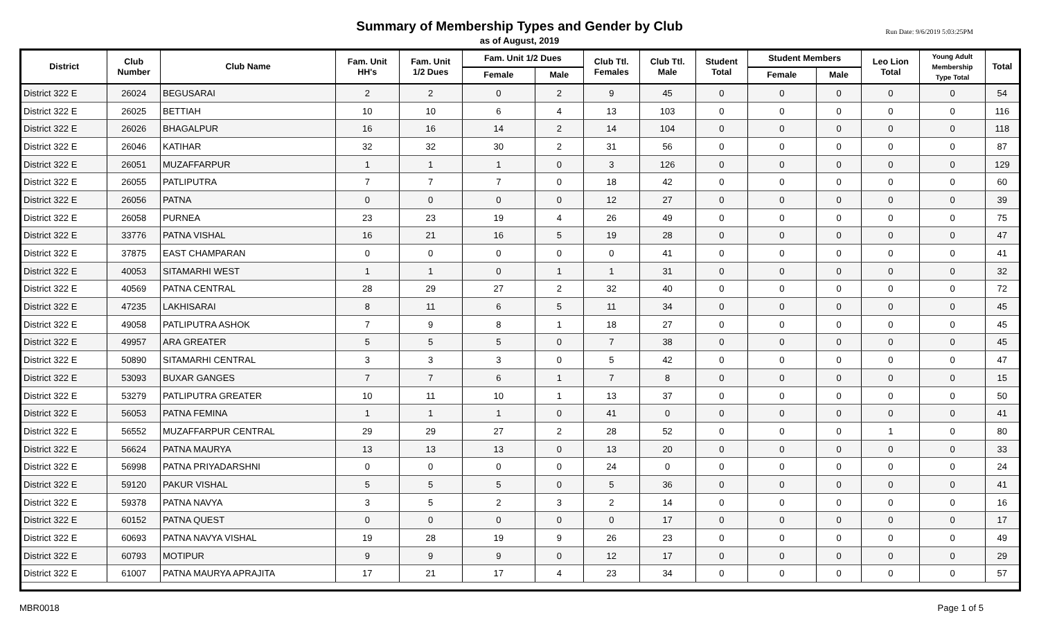Summary of Membership Types and Gender by Club
as of August, 2019
Run Date: 9/6/2019 5:03:25PM
| District | Club Number | Club Name | Fam. Unit HH's | Fam. Unit 1/2 Dues | Fam. Unit 1/2 Dues | | Club Ttl. Females | Club Ttl. Male | Student Total | Student Members | | Leo Lion Total | Young Adult Membership Type Total | Total |
| --- | --- | --- | --- | --- | --- | --- | --- | --- | --- | --- | --- | --- | --- | --- |
| | | | | | Female | Male | | | | Female | Male | | | |
| District 322 E | 26024 | BEGUSARAI | 2 | 2 | 0 | 2 | 9 | 45 | 0 | 0 | 0 | 0 | 0 | 54 |
| District 322 E | 26025 | BETTIAH | 10 | 10 | 6 | 4 | 13 | 103 | 0 | 0 | 0 | 0 | 0 | 116 |
| District 322 E | 26026 | BHAGALPUR | 16 | 16 | 14 | 2 | 14 | 104 | 0 | 0 | 0 | 0 | 0 | 118 |
| District 322 E | 26046 | KATIHAR | 32 | 32 | 30 | 2 | 31 | 56 | 0 | 0 | 0 | 0 | 0 | 87 |
| District 322 E | 26051 | MUZAFFARPUR | 1 | 1 | 1 | 0 | 3 | 126 | 0 | 0 | 0 | 0 | 0 | 129 |
| District 322 E | 26055 | PATLIPUTRA | 7 | 7 | 7 | 0 | 18 | 42 | 0 | 0 | 0 | 0 | 0 | 60 |
| District 322 E | 26056 | PATNA | 0 | 0 | 0 | 0 | 12 | 27 | 0 | 0 | 0 | 0 | 0 | 39 |
| District 322 E | 26058 | PURNEA | 23 | 23 | 19 | 4 | 26 | 49 | 0 | 0 | 0 | 0 | 0 | 75 |
| District 322 E | 33776 | PATNA VISHAL | 16 | 21 | 16 | 5 | 19 | 28 | 0 | 0 | 0 | 0 | 0 | 47 |
| District 322 E | 37875 | EAST CHAMPARAN | 0 | 0 | 0 | 0 | 0 | 41 | 0 | 0 | 0 | 0 | 0 | 41 |
| District 322 E | 40053 | SITAMARHI WEST | 1 | 1 | 0 | 1 | 1 | 31 | 0 | 0 | 0 | 0 | 0 | 32 |
| District 322 E | 40569 | PATNA CENTRAL | 28 | 29 | 27 | 2 | 32 | 40 | 0 | 0 | 0 | 0 | 0 | 72 |
| District 322 E | 47235 | LAKHISARAI | 8 | 11 | 6 | 5 | 11 | 34 | 0 | 0 | 0 | 0 | 0 | 45 |
| District 322 E | 49058 | PATLIPUTRA ASHOK | 7 | 9 | 8 | 1 | 18 | 27 | 0 | 0 | 0 | 0 | 0 | 45 |
| District 322 E | 49957 | ARA GREATER | 5 | 5 | 5 | 0 | 7 | 38 | 0 | 0 | 0 | 0 | 0 | 45 |
| District 322 E | 50890 | SITAMARHI CENTRAL | 3 | 3 | 3 | 0 | 5 | 42 | 0 | 0 | 0 | 0 | 0 | 47 |
| District 322 E | 53093 | BUXAR GANGES | 7 | 7 | 6 | 1 | 7 | 8 | 0 | 0 | 0 | 0 | 0 | 15 |
| District 322 E | 53279 | PATLIPUTRA GREATER | 10 | 11 | 10 | 1 | 13 | 37 | 0 | 0 | 0 | 0 | 0 | 50 |
| District 322 E | 56053 | PATNA FEMINA | 1 | 1 | 1 | 0 | 41 | 0 | 0 | 0 | 0 | 0 | 0 | 41 |
| District 322 E | 56552 | MUZAFFARPUR CENTRAL | 29 | 29 | 27 | 2 | 28 | 52 | 0 | 0 | 0 | 1 | 0 | 80 |
| District 322 E | 56624 | PATNA MAURYA | 13 | 13 | 13 | 0 | 13 | 20 | 0 | 0 | 0 | 0 | 0 | 33 |
| District 322 E | 56998 | PATNA PRIYADARSHNI | 0 | 0 | 0 | 0 | 24 | 0 | 0 | 0 | 0 | 0 | 0 | 24 |
| District 322 E | 59120 | PAKUR VISHAL | 5 | 5 | 5 | 0 | 5 | 36 | 0 | 0 | 0 | 0 | 0 | 41 |
| District 322 E | 59378 | PATNA NAVYA | 3 | 5 | 2 | 3 | 2 | 14 | 0 | 0 | 0 | 0 | 0 | 16 |
| District 322 E | 60152 | PATNA QUEST | 0 | 0 | 0 | 0 | 0 | 17 | 0 | 0 | 0 | 0 | 0 | 17 |
| District 322 E | 60693 | PATNA NAVYA VISHAL | 19 | 28 | 19 | 9 | 26 | 23 | 0 | 0 | 0 | 0 | 0 | 49 |
| District 322 E | 60793 | MOTIPUR | 9 | 9 | 9 | 0 | 12 | 17 | 0 | 0 | 0 | 0 | 0 | 29 |
| District 322 E | 61007 | PATNA MAURYA APRAJITA | 17 | 21 | 17 | 4 | 23 | 34 | 0 | 0 | 0 | 0 | 0 | 57 |
MBR0018 Page 1 of 5